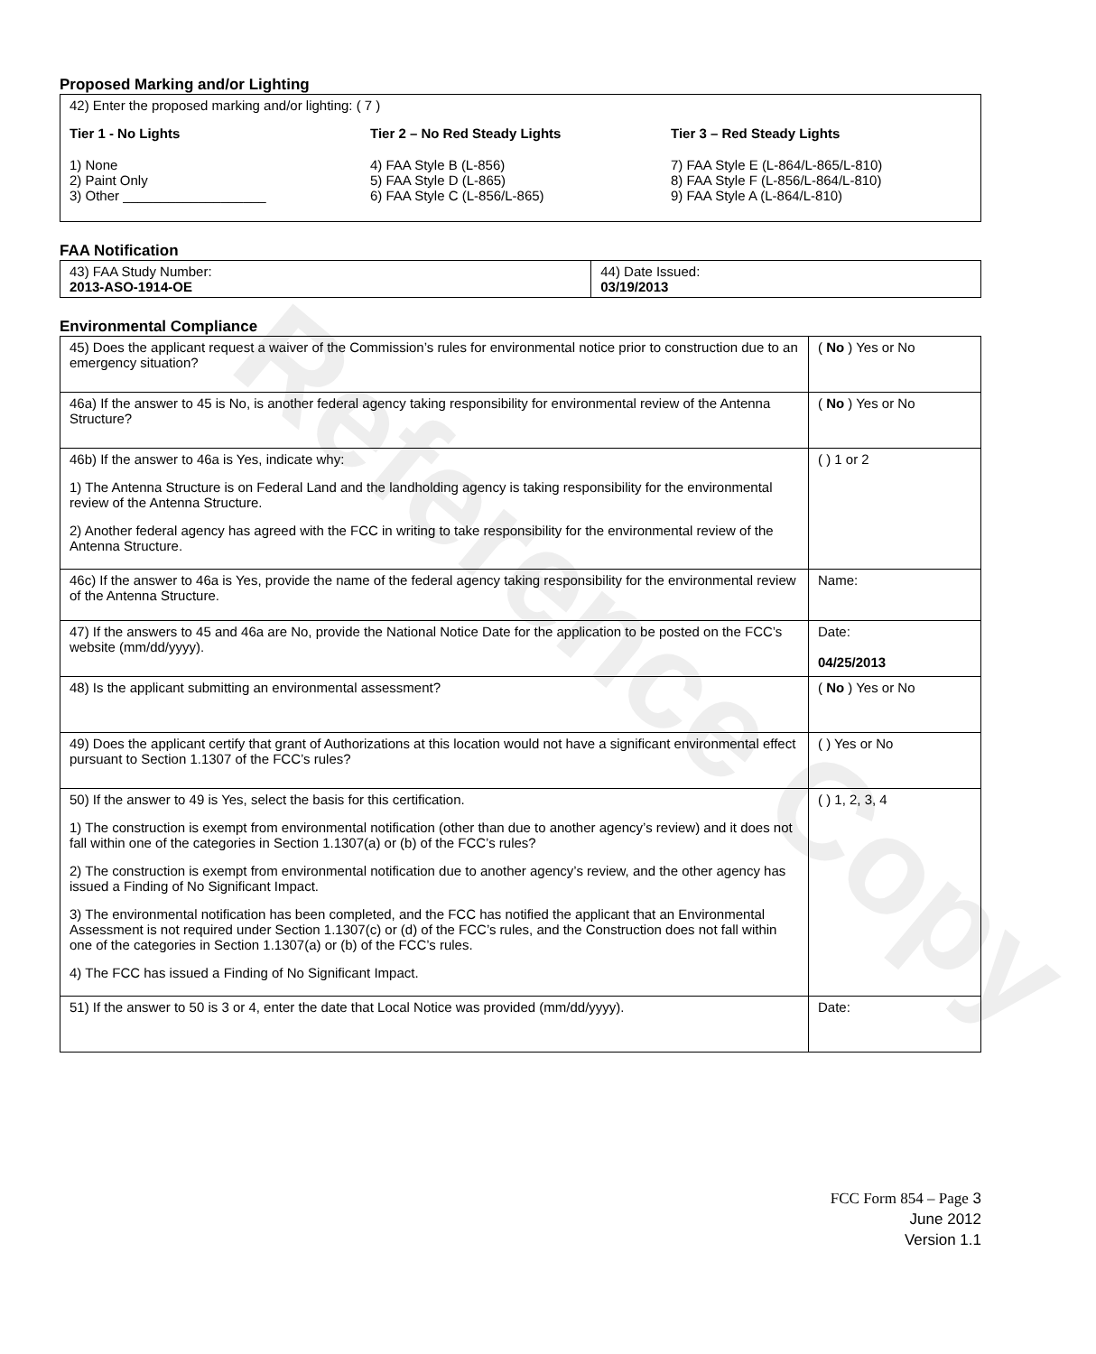Reference Copy
Proposed Marking and/or Lighting
42) Enter the proposed marking and/or lighting: ( 7 )
Tier 1 - No Lights
1) None
2) Paint Only
3) Other ___________________
Tier 2 – No Red Steady Lights
4) FAA Style B (L-856)
5) FAA Style D (L-865)
6) FAA Style C (L-856/L-865)
Tier 3 – Red Steady Lights
7) FAA Style E (L-864/L-865/L-810)
8) FAA Style F (L-856/L-864/L-810)
9) FAA Style A (L-864/L-810)
FAA Notification
| 43) FAA Study Number: 2013-ASO-1914-OE | 44) Date Issued: 03/19/2013 |
Environmental Compliance
| 45) Does the applicant request a waiver of the Commission’s rules for environmental notice prior to construction due to an emergency situation? | ( No ) Yes or No |
| 46a) If the answer to 45 is No, is another federal agency taking responsibility for environmental review of the Antenna Structure? | ( No ) Yes or No |
| 46b) If the answer to 46a is Yes, indicate why: 1) The Antenna Structure is on Federal Land and the landholding agency is taking responsibility for the environmental review of the Antenna Structure. 2) Another federal agency has agreed with the FCC in writing to take responsibility for the environmental review of the Antenna Structure. | ( ) 1 or 2 |
| 46c) If the answer to 46a is Yes, provide the name of the federal agency taking responsibility for the environmental review of the Antenna Structure. | Name: |
| 47) If the answers to 45 and 46a are No, provide the National Notice Date for the application to be posted on the FCC’s website (mm/dd/yyyy). | Date: 04/25/2013 |
| 48) Is the applicant submitting an environmental assessment? | ( No ) Yes or No |
| 49) Does the applicant certify that grant of Authorizations at this location would not have a significant environmental effect pursuant to Section 1.1307 of the FCC’s rules? | ( ) Yes or No |
| 50) If the answer to 49 is Yes, select the basis for this certification. 1) The construction is exempt from environmental notification (other than due to another agency’s review) and it does not fall within one of the categories in Section 1.1307(a) or (b) of the FCC’s rules? 2) The construction is exempt from environmental notification due to another agency’s review, and the other agency has issued a Finding of No Significant Impact. 3) The environmental notification has been completed, and the FCC has notified the applicant that an Environmental Assessment is not required under Section 1.1307(c) or (d) of the FCC’s rules, and the Construction does not fall within one of the categories in Section 1.1307(a) or (b) of the FCC’s rules. 4) The FCC has issued a Finding of No Significant Impact. | ( ) 1, 2, 3, 4 |
| 51) If the answer to 50 is 3 or 4, enter the date that Local Notice was provided (mm/dd/yyyy). | Date: |
FCC Form 854 – Page 3
June 2012
Version 1.1